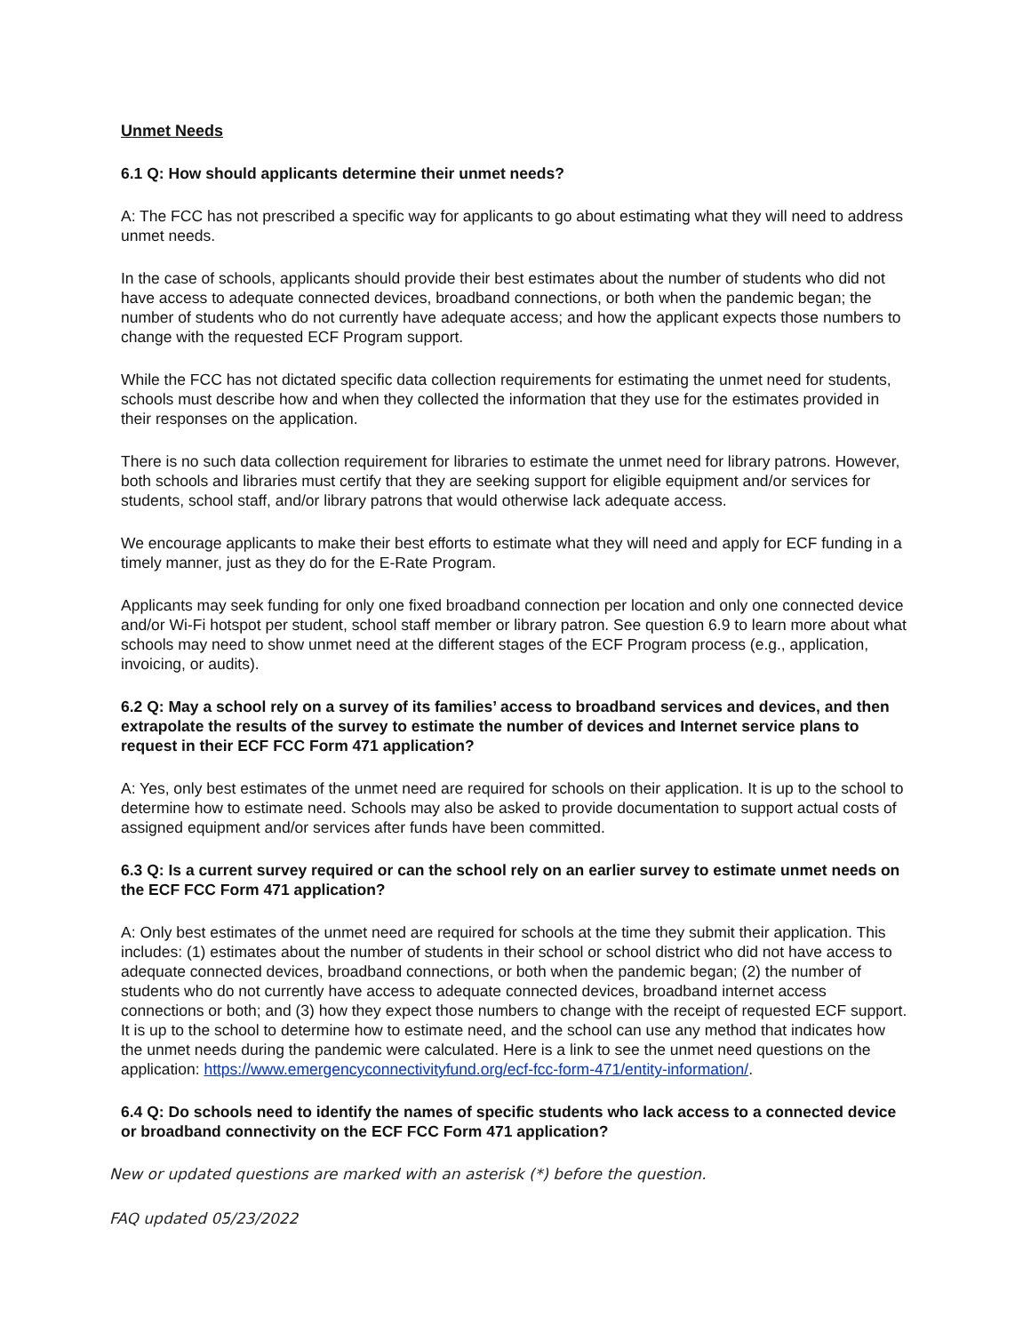Unmet Needs
6.1 Q: How should applicants determine their unmet needs?
A: The FCC has not prescribed a specific way for applicants to go about estimating what they will need to address unmet needs.
In the case of schools, applicants should provide their best estimates about the number of students who did not have access to adequate connected devices, broadband connections, or both when the pandemic began; the number of students who do not currently have adequate access; and how the applicant expects those numbers to change with the requested ECF Program support.
While the FCC has not dictated specific data collection requirements for estimating the unmet need for students, schools must describe how and when they collected the information that they use for the estimates provided in their responses on the application.
There is no such data collection requirement for libraries to estimate the unmet need for library patrons. However, both schools and libraries must certify that they are seeking support for eligible equipment and/or services for students, school staff, and/or library patrons that would otherwise lack adequate access.
We encourage applicants to make their best efforts to estimate what they will need and apply for ECF funding in a timely manner, just as they do for the E-Rate Program.
Applicants may seek funding for only one fixed broadband connection per location and only one connected device and/or Wi-Fi hotspot per student, school staff member or library patron. See question 6.9 to learn more about what schools may need to show unmet need at the different stages of the ECF Program process (e.g., application, invoicing, or audits).
6.2 Q: May a school rely on a survey of its families’ access to broadband services and devices, and then extrapolate the results of the survey to estimate the number of devices and Internet service plans to request in their ECF FCC Form 471 application?
A: Yes, only best estimates of the unmet need are required for schools on their application. It is up to the school to determine how to estimate need. Schools may also be asked to provide documentation to support actual costs of assigned equipment and/or services after funds have been committed.
6.3 Q: Is a current survey required or can the school rely on an earlier survey to estimate unmet needs on the ECF FCC Form 471 application?
A: Only best estimates of the unmet need are required for schools at the time they submit their application. This includes: (1) estimates about the number of students in their school or school district who did not have access to adequate connected devices, broadband connections, or both when the pandemic began; (2) the number of students who do not currently have access to adequate connected devices, broadband internet access connections or both; and (3) how they expect those numbers to change with the receipt of requested ECF support. It is up to the school to determine how to estimate need, and the school can use any method that indicates how the unmet needs during the pandemic were calculated. Here is a link to see the unmet need questions on the application: https://www.emergencyconnectivityfund.org/ecf-fcc-form-471/entity-information/.
6.4 Q: Do schools need to identify the names of specific students who lack access to a connected device or broadband connectivity on the ECF FCC Form 471 application?
New or updated questions are marked with an asterisk (*) before the question.
FAQ updated 05/23/2022